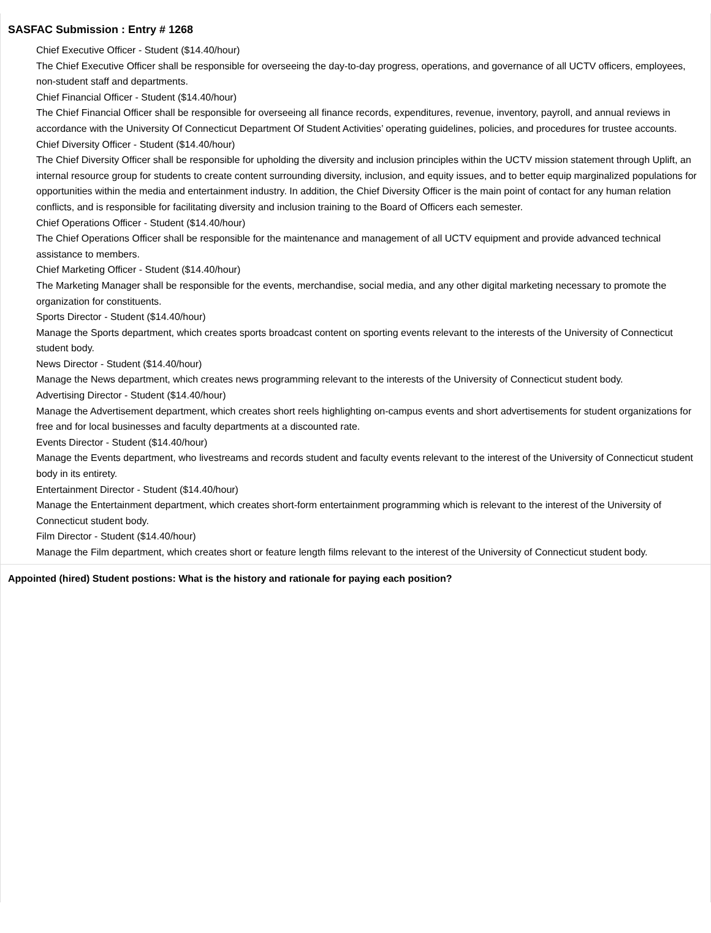SASFAC Submission : Entry # 1268
Chief Executive Officer - Student ($14.40/hour)
The Chief Executive Officer shall be responsible for overseeing the day-to-day progress, operations, and governance of all UCTV officers, employees, non-student staff and departments.
Chief Financial Officer - Student ($14.40/hour)
The Chief Financial Officer shall be responsible for overseeing all finance records, expenditures, revenue, inventory, payroll, and annual reviews in accordance with the University Of Connecticut Department Of Student Activities’ operating guidelines, policies, and procedures for trustee accounts.
Chief Diversity Officer - Student ($14.40/hour)
The Chief Diversity Officer shall be responsible for upholding the diversity and inclusion principles within the UCTV mission statement through Uplift, an internal resource group for students to create content surrounding diversity, inclusion, and equity issues, and to better equip marginalized populations for opportunities within the media and entertainment industry. In addition, the Chief Diversity Officer is the main point of contact for any human relation conflicts, and is responsible for facilitating diversity and inclusion training to the Board of Officers each semester.
Chief Operations Officer - Student ($14.40/hour)
The Chief Operations Officer shall be responsible for the maintenance and management of all UCTV equipment and provide advanced technical assistance to members.
Chief Marketing Officer - Student ($14.40/hour)
The Marketing Manager shall be responsible for the events, merchandise, social media, and any other digital marketing necessary to promote the organization for constituents.
Sports Director - Student ($14.40/hour)
Manage the Sports department, which creates sports broadcast content on sporting events relevant to the interests of the University of Connecticut student body.
News Director - Student ($14.40/hour)
Manage the News department, which creates news programming relevant to the interests of the University of Connecticut student body.
Advertising Director - Student ($14.40/hour)
Manage the Advertisement department, which creates short reels highlighting on-campus events and short advertisements for student organizations for free and for local businesses and faculty departments at a discounted rate.
Events Director - Student ($14.40/hour)
Manage the Events department, who livestreams and records student and faculty events relevant to the interest of the University of Connecticut student body in its entirety.
Entertainment Director - Student ($14.40/hour)
Manage the Entertainment department, which creates short-form entertainment programming which is relevant to the interest of the University of Connecticut student body.
Film Director - Student ($14.40/hour)
Manage the Film department, which creates short or feature length films relevant to the interest of the University of Connecticut student body.
Appointed (hired) Student postions: What is the history and rationale for paying each position?